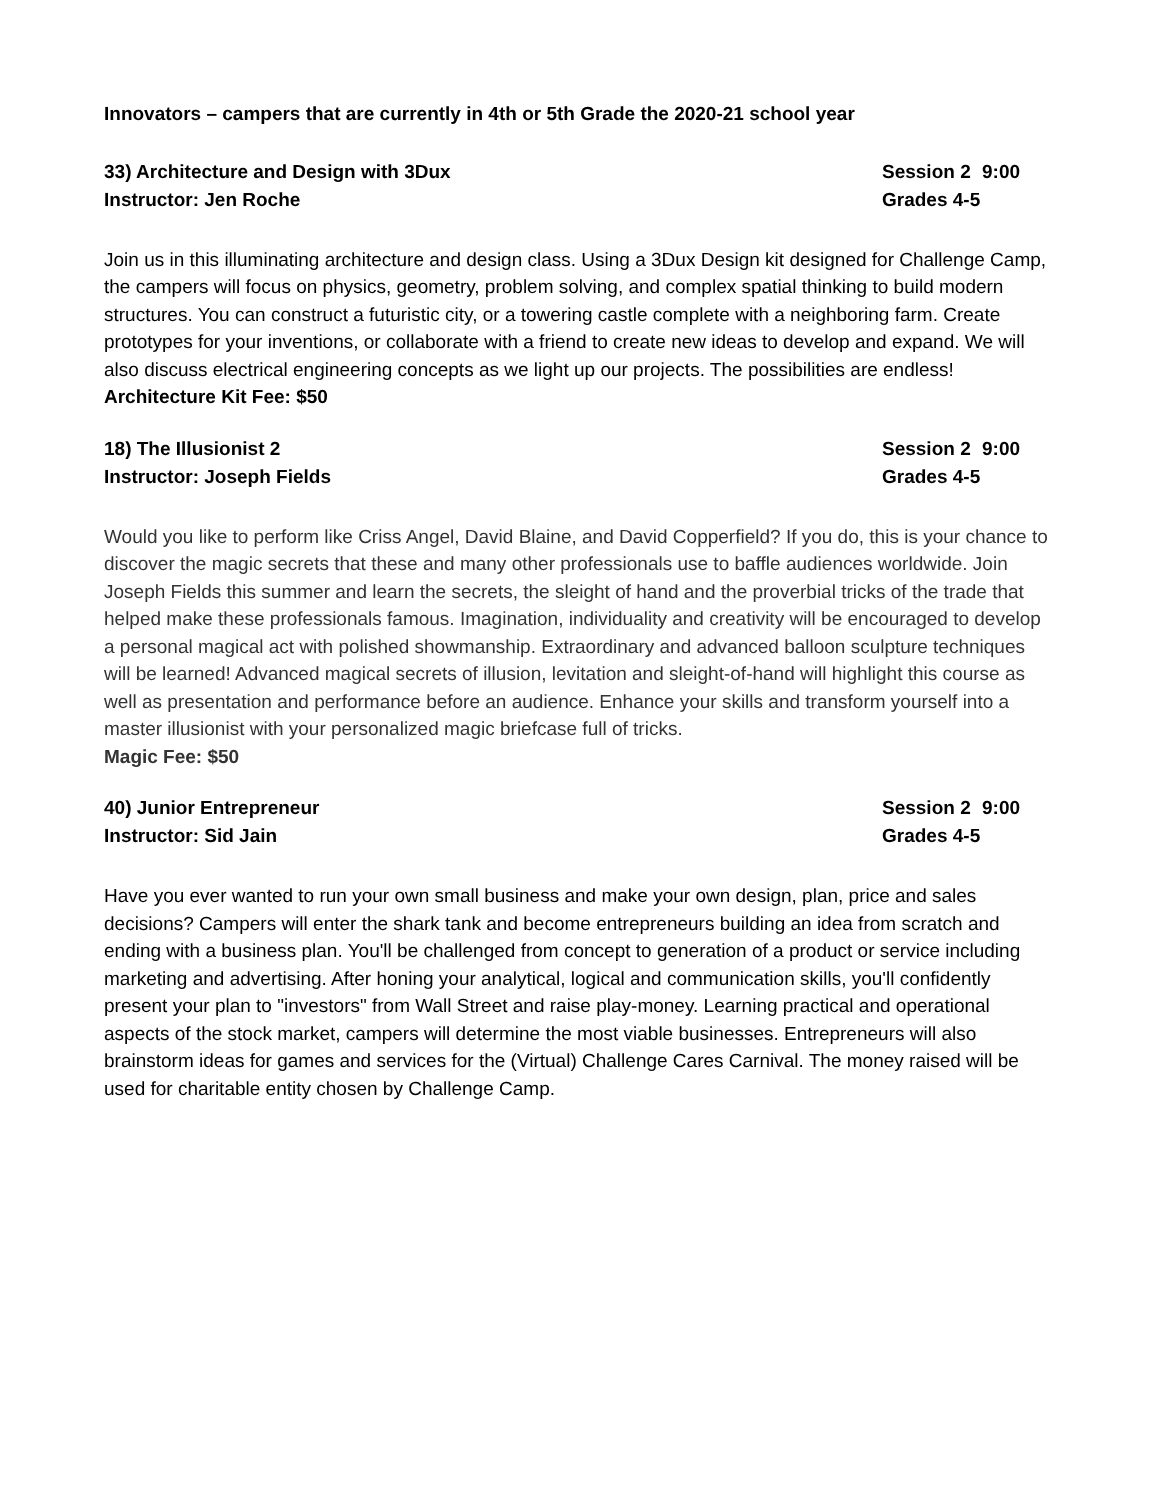Innovators – campers that are currently in 4th or 5th Grade the 2020-21 school year
33) Architecture and Design with 3Dux Session 2 9:00
Instructor: Jen Roche Grades 4-5
Join us in this illuminating architecture and design class. Using a 3Dux Design kit designed for Challenge Camp, the campers will focus on physics, geometry, problem solving, and complex spatial thinking to build modern structures. You can construct a futuristic city, or a towering castle complete with a neighboring farm. Create prototypes for your inventions, or collaborate with a friend to create new ideas to develop and expand. We will also discuss electrical engineering concepts as we light up our projects. The possibilities are endless!
Architecture Kit Fee: $50
18) The Illusionist 2 Session 2 9:00
Instructor: Joseph Fields Grades 4-5
Would you like to perform like Criss Angel, David Blaine, and David Copperfield? If you do, this is your chance to discover the magic secrets that these and many other professionals use to baffle audiences worldwide. Join Joseph Fields this summer and learn the secrets, the sleight of hand and the proverbial tricks of the trade that helped make these professionals famous. Imagination, individuality and creativity will be encouraged to develop a personal magical act with polished showmanship. Extraordinary and advanced balloon sculpture techniques will be learned! Advanced magical secrets of illusion, levitation and sleight-of-hand will highlight this course as well as presentation and performance before an audience. Enhance your skills and transform yourself into a master illusionist with your personalized magic briefcase full of tricks.
Magic Fee: $50
40) Junior Entrepreneur Session 2 9:00
Instructor: Sid Jain Grades 4-5
Have you ever wanted to run your own small business and make your own design, plan, price and sales decisions? Campers will enter the shark tank and become entrepreneurs building an idea from scratch and ending with a business plan. You'll be challenged from concept to generation of a product or service including marketing and advertising. After honing your analytical, logical and communication skills, you'll confidently present your plan to "investors" from Wall Street and raise play-money. Learning practical and operational aspects of the stock market, campers will determine the most viable businesses. Entrepreneurs will also brainstorm ideas for games and services for the (Virtual) Challenge Cares Carnival. The money raised will be used for charitable entity chosen by Challenge Camp.